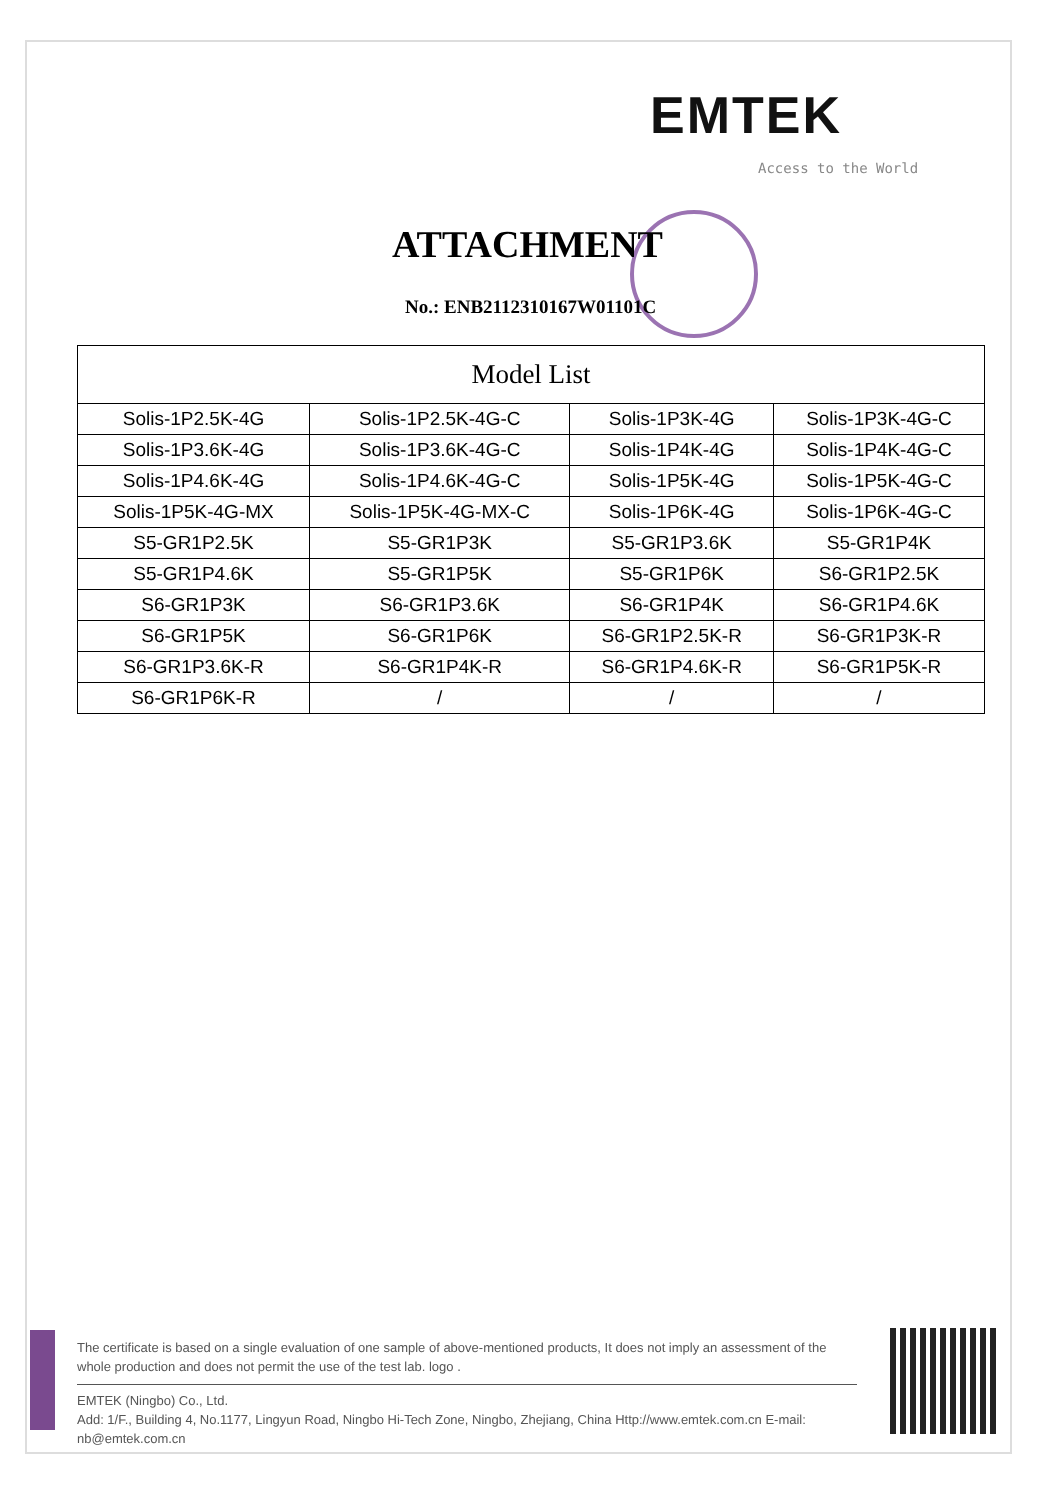EMTEK
Access to the World
ATTACHMENT
No.: ENB2112310167W01101C
| Model List | | | |
| --- | --- | --- | --- |
| Solis-1P2.5K-4G | Solis-1P2.5K-4G-C | Solis-1P3K-4G | Solis-1P3K-4G-C |
| Solis-1P3.6K-4G | Solis-1P3.6K-4G-C | Solis-1P4K-4G | Solis-1P4K-4G-C |
| Solis-1P4.6K-4G | Solis-1P4.6K-4G-C | Solis-1P5K-4G | Solis-1P5K-4G-C |
| Solis-1P5K-4G-MX | Solis-1P5K-4G-MX-C | Solis-1P6K-4G | Solis-1P6K-4G-C |
| S5-GR1P2.5K | S5-GR1P3K | S5-GR1P3.6K | S5-GR1P4K |
| S5-GR1P4.6K | S5-GR1P5K | S5-GR1P6K | S6-GR1P2.5K |
| S6-GR1P3K | S6-GR1P3.6K | S6-GR1P4K | S6-GR1P4.6K |
| S6-GR1P5K | S6-GR1P6K | S6-GR1P2.5K-R | S6-GR1P3K-R |
| S6-GR1P3.6K-R | S6-GR1P4K-R | S6-GR1P4.6K-R | S6-GR1P5K-R |
| S6-GR1P6K-R | / | / | / |
The certificate is based on a single evaluation of one sample of above-mentioned products, It does not imply an assessment of the whole production and does not permit the use of the test lab. logo .
EMTEK (Ningbo) Co., Ltd.
Add: 1/F., Building 4, No.1177, Lingyun Road, Ningbo Hi-Tech Zone, Ningbo, Zhejiang, China Http://www.emtek.com.cn E-mail: nb@emtek.com.cn